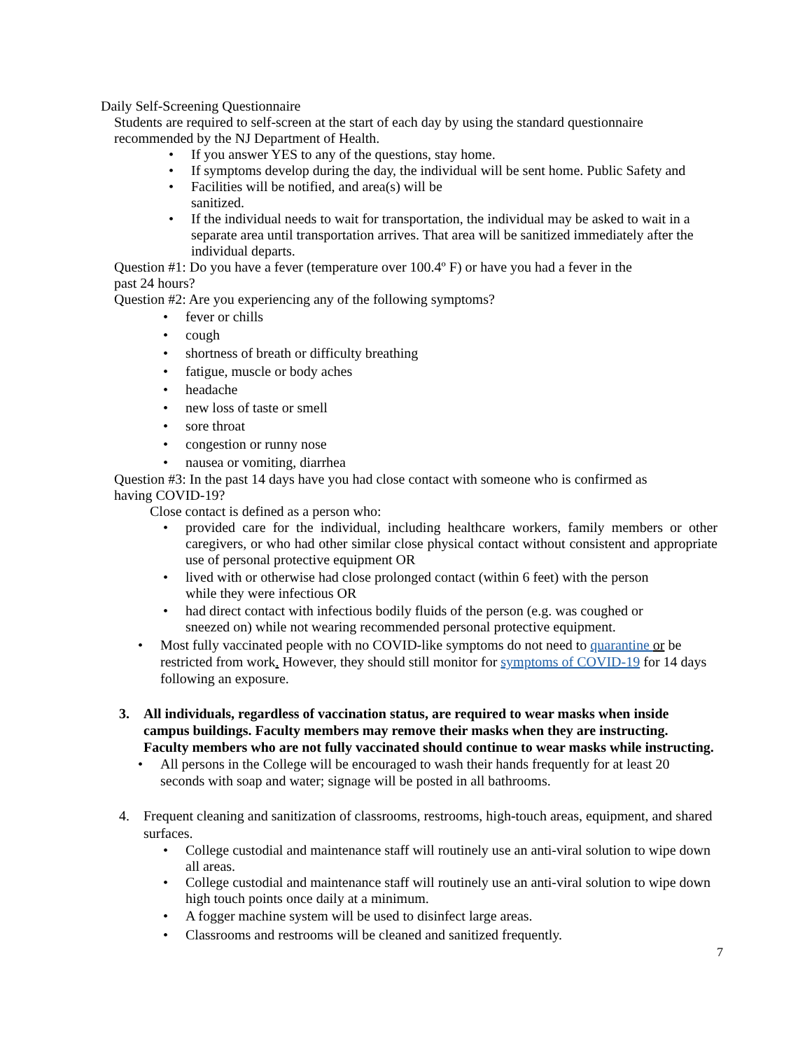Daily Self-Screening Questionnaire
Students are required to self-screen at the start of each day by using the standard questionnaire recommended by the NJ Department of Health.
• If you answer YES to any of the questions, stay home.
• If symptoms develop during the day, the individual will be sent home. Public Safety and
• Facilities will be notified, and area(s) will be
sanitized.
• If the individual needs to wait for transportation, the individual may be asked to wait in a separate area until transportation arrives. That area will be sanitized immediately after the individual departs.
Question #1: Do you have a fever (temperature over 100.4º F) or have you had a fever in the
past 24 hours?
Question #2: Are you experiencing any of the following symptoms?
• fever or chills
• cough
• shortness of breath or difficulty breathing
• fatigue, muscle or body aches
• headache
• new loss of taste or smell
• sore throat
• congestion or runny nose
• nausea or vomiting, diarrhea
Question #3: In the past 14 days have you had close contact with someone who is confirmed as
having COVID-19?
Close contact is defined as a person who:
• provided care for the individual, including healthcare workers, family members or other caregivers, or who had other similar close physical contact without consistent and appropriate use of personal protective equipment OR
• lived with or otherwise had close prolonged contact (within 6 feet) with the person
while they were infectious OR
• had direct contact with infectious bodily fluids of the person (e.g. was coughed or
sneezed on) while not wearing recommended personal protective equipment.
• Most fully vaccinated people with no COVID-like symptoms do not need to quarantine or be restricted from work. However, they should still monitor for symptoms of COVID-19 for 14 days following an exposure.
3. All individuals, regardless of vaccination status, are required to wear masks when inside campus buildings. Faculty members may remove their masks when they are instructing. Faculty members who are not fully vaccinated should continue to wear masks while instructing.
• All persons in the College will be encouraged to wash their hands frequently for at least 20 seconds with soap and water; signage will be posted in all bathrooms.
4. Frequent cleaning and sanitization of classrooms, restrooms, high-touch areas, equipment, and shared surfaces.
• College custodial and maintenance staff will routinely use an anti-viral solution to wipe down all areas.
• College custodial and maintenance staff will routinely use an anti-viral solution to wipe down high touch points once daily at a minimum.
• A fogger machine system will be used to disinfect large areas.
• Classrooms and restrooms will be cleaned and sanitized frequently.
7